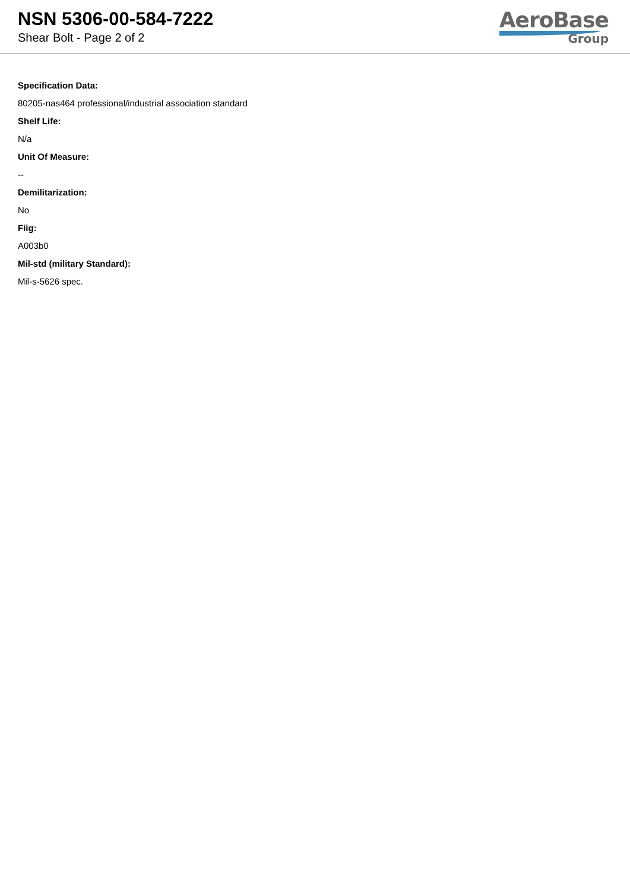NSN 5306-00-584-7222
Shear Bolt - Page 2 of 2
AeroBase
Group
Specification Data:
80205-nas464 professional/industrial association standard
Shelf Life:
N/a
Unit Of Measure:
--
Demilitarization:
No
Fiig:
A003b0
Mil-std (military Standard):
Mil-s-5626 spec.